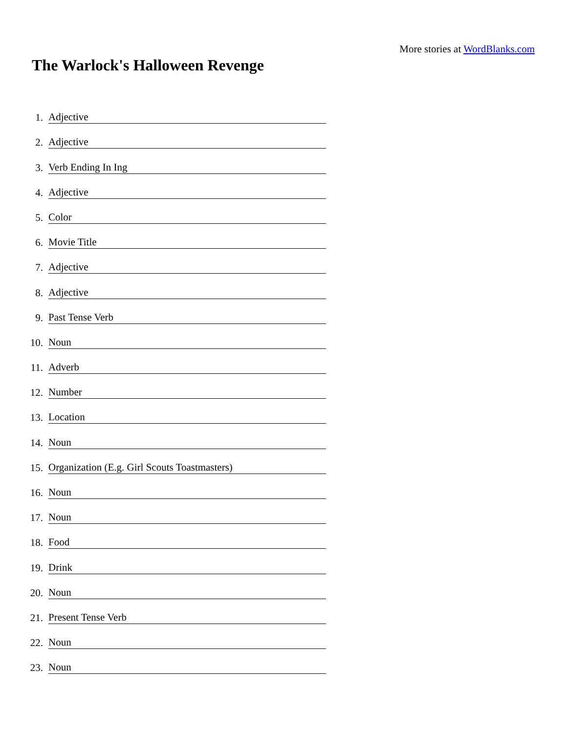More stories at WordBlanks.com
The Warlock's Halloween Revenge
1. Adjective
2. Adjective
3. Verb Ending In Ing
4. Adjective
5. Color
6. Movie Title
7. Adjective
8. Adjective
9. Past Tense Verb
10. Noun
11. Adverb
12. Number
13. Location
14. Noun
15. Organization (E.g. Girl Scouts Toastmasters)
16. Noun
17. Noun
18. Food
19. Drink
20. Noun
21. Present Tense Verb
22. Noun
23. Noun